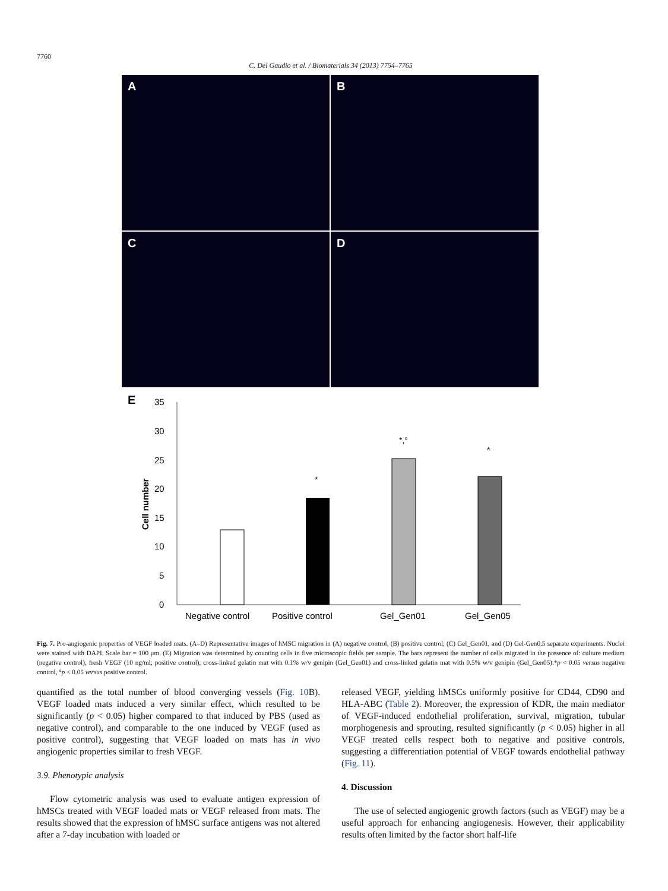7760
C. Del Gaudio et al. / Biomaterials 34 (2013) 7754–7765
A
B
C
D
E
35
30
25
20
15
10
5
0
Cell number
Negative control
Positive control
Gel_Gen01
Gel_Gen05
*
*,°
*
Fig. 7. Pro-angiogenic properties of VEGF loaded mats. (A–D) Representative images of hMSC migration in (A) negative control, (B) positive control, (C) Gel_Gen01, and (D) Gel-Gen0.5 separate experiments. Nuclei were stained with DAPI. Scale bar = 100 μm. (E) Migration was determined by counting cells in five microscopic fields per sample. The bars represent the number of cells migrated in the presence of: culture medium (negative control), fresh VEGF (10 ng/ml; positive control), cross-linked gelatin mat with 0.1% w/v genipin (Gel_Gen01) and cross-linked gelatin mat with 0.5% w/v genipin (Gel_Gen05).*p < 0.05 versus negative control, °p < 0.05 versus positive control.
quantified as the total number of blood converging vessels (Fig. 10 B). VEGF loaded mats induced a very similar effect, which resulted to be significantly (p < 0.05) higher compared to that induced by PBS (used as negative control), and comparable to the one induced by VEGF (used as positive control), suggesting that VEGF loaded on mats has in vivo angiogenic properties similar to fresh VEGF.
3.9. Phenotypic analysis
Flow cytometric analysis was used to evaluate antigen expression of hMSCs treated with VEGF loaded mats or VEGF released from mats. The results showed that the expression of hMSC surface antigens was not altered after a 7-day incubation with loaded or
released VEGF, yielding hMSCs uniformly positive for CD44, CD90 and HLA-ABC (Table 2). Moreover, the expression of KDR, the main mediator of VEGF-induced endothelial proliferation, survival, migration, tubular morphogenesis and sprouting, resulted significantly (p < 0.05) higher in all VEGF treated cells respect both to negative and positive controls, suggesting a differentiation potential of VEGF towards endothelial pathway (Fig. 11).
4. Discussion
The use of selected angiogenic growth factors (such as VEGF) may be a useful approach for enhancing angiogenesis. However, their applicability results often limited by the factor short half-life